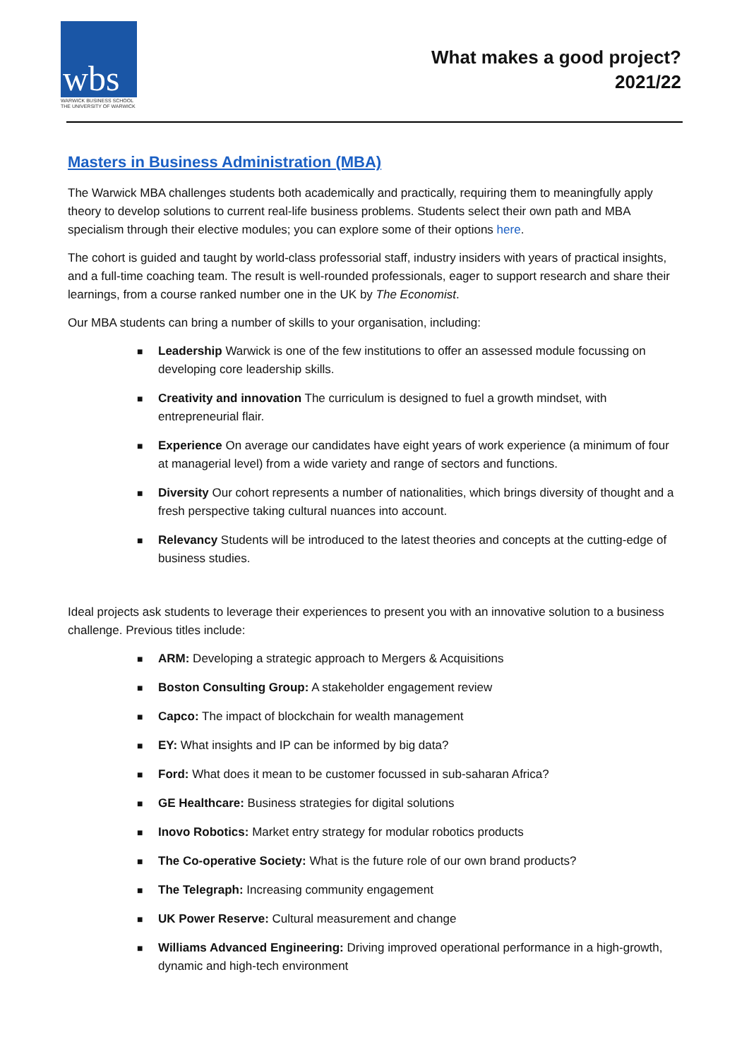wbs
WARWICK BUSINESS SCHOOL
THE UNIVERSITY OF WARWICK
What makes a good project?
2021/22
Masters in Business Administration (MBA)
The Warwick MBA challenges students both academically and practically, requiring them to meaningfully apply theory to develop solutions to current real-life business problems. Students select their own path and MBA specialism through their elective modules; you can explore some of their options here.
The cohort is guided and taught by world-class professorial staff, industry insiders with years of practical insights, and a full-time coaching team. The result is well-rounded professionals, eager to support research and share their learnings, from a course ranked number one in the UK by The Economist.
Our MBA students can bring a number of skills to your organisation, including:
■ Leadership Warwick is one of the few institutions to offer an assessed module focussing on developing core leadership skills.
■ Creativity and innovation The curriculum is designed to fuel a growth mindset, with entrepreneurial flair.
■ Experience On average our candidates have eight years of work experience (a minimum of four at managerial level) from a wide variety and range of sectors and functions.
■ Diversity Our cohort represents a number of nationalities, which brings diversity of thought and a fresh perspective taking cultural nuances into account.
■ Relevancy Students will be introduced to the latest theories and concepts at the cutting-edge of business studies.
Ideal projects ask students to leverage their experiences to present you with an innovative solution to a business challenge. Previous titles include:
■ ARM: Developing a strategic approach to Mergers & Acquisitions
■ Boston Consulting Group: A stakeholder engagement review
■ Capco: The impact of blockchain for wealth management
■ EY: What insights and IP can be informed by big data?
■ Ford: What does it mean to be customer focussed in sub-saharan Africa?
■ GE Healthcare: Business strategies for digital solutions
■ Inovo Robotics: Market entry strategy for modular robotics products
■ The Co-operative Society: What is the future role of our own brand products?
■ The Telegraph: Increasing community engagement
■ UK Power Reserve: Cultural measurement and change
■ Williams Advanced Engineering: Driving improved operational performance in a high-growth, dynamic and high-tech environment